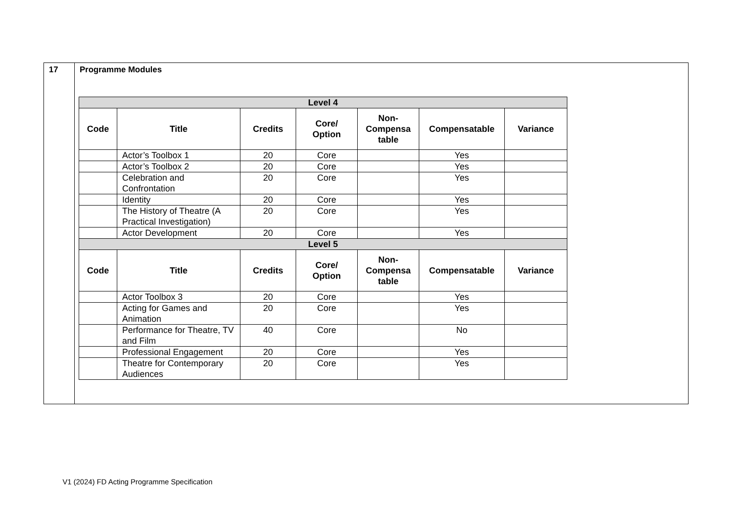| 17 | Programme Modules / Level 4 / / / / / / / / --- / --- / --- / --- / --- / --- / --- / / Code / Title / Credits / Core/ Option / Non- Compensa table / Compensatable / Variance / / / Actor’s Toolbox 1 / 20 / Core / / Yes / / / / Actor’s Toolbox 2 / 20 / Core / / Yes / / / / Celebration and Confrontation / 20 / Core / / Yes / / / / Identity / 20 / Core / / Yes / / / / The History of Theatre (A Practical Investigation) / 20 / Core / / Yes / / / / Actor Development / 20 / Core / / Yes / / / Level 5 / / / / / / / / Code / Title / Credits / Core/ Option / Non- Compensa table / Compensatable / Variance / / / Actor Toolbox 3 / 20 / Core / / Yes / / / / Acting for Games and Animation / 20 / Core / / Yes / / / / Performance for Theatre, TV and Film / 40 / Core / / No / / / / Professional Engagement / 20 / Core / / Yes / / / / Theatre for Contemporary Audiences / 20 / Core / / Yes / / |
V1 (2024) FD Acting Programme Specification